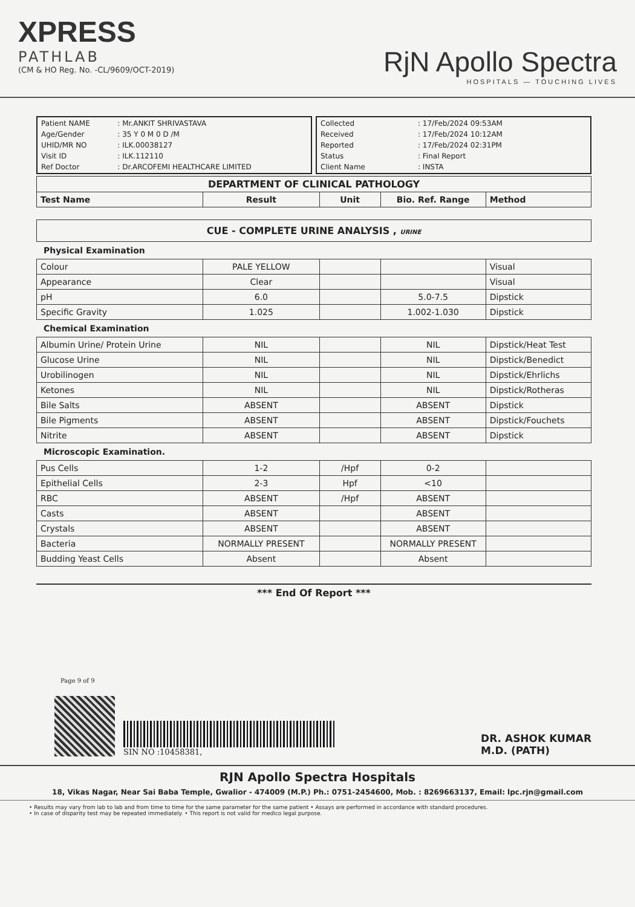XPRESS
PATHLAB
(CM & HO Reg. No. -CL/9609/OCT-2019)
RjN Apollo Spectra
HOSPITALS — TOUCHING LIVES
| Patient NAME | : Mr.ANKIT SHRIVASTAVA |
| Age/Gender | : 35 Y 0 M 0 D /M |
| UHID/MR NO | : ILK.00038127 |
| Visit ID | : ILK.112110 |
| Ref Doctor | : Dr.ARCOFEMI HEALTHCARE LIMITED |
| Collected | : 17/Feb/2024 09:53AM |
| Received | : 17/Feb/2024 10:12AM |
| Reported | : 17/Feb/2024 02:31PM |
| Status | : Final Report |
| Client Name | : INSTA |
| DEPARTMENT OF CLINICAL PATHOLOGY | | | | |
| --- | --- | --- | --- | --- |
| Test Name | Result | Unit | Bio. Ref. Range | Method |
| CUE - COMPLETE URINE ANALYSIS , URINE |
| --- |
Physical Examination
| Colour | PALE YELLOW | | | Visual |
| Appearance | Clear | | | Visual |
| pH | 6.0 | | 5.0-7.5 | Dipstick |
| Specific Gravity | 1.025 | | 1.002-1.030 | Dipstick |
Chemical Examination
| Albumin Urine/ Protein Urine | NIL | | NIL | Dipstick/Heat Test |
| Glucose Urine | NIL | | NIL | Dipstick/Benedict |
| Urobilinogen | NIL | | NIL | Dipstick/Ehrlichs |
| Ketones | NIL | | NIL | Dipstick/Rotheras |
| Bile Salts | ABSENT | | ABSENT | Dipstick |
| Bile Pigments | ABSENT | | ABSENT | Dipstick/Fouchets |
| Nitrite | ABSENT | | ABSENT | Dipstick |
Microscopic Examination.
| Pus Cells | 1-2 | /Hpf | 0-2 | |
| Epithelial Cells | 2-3 | Hpf | <10 | |
| RBC | ABSENT | /Hpf | ABSENT | |
| Casts | ABSENT | | ABSENT | |
| Crystals | ABSENT | | ABSENT | |
| Bacteria | NORMALLY PRESENT | | NORMALLY PRESENT | |
| Budding Yeast Cells | Absent | | Absent | |
*** End Of Report ***
Page 9 of 9
SIN NO :10458381,
DR. ASHOK KUMAR
M.D. (PATH)
RJN Apollo Spectra Hospitals
18, Vikas Nagar, Near Sai Baba Temple, Gwalior - 474009 (M.P.) Ph.: 0751-2454600, Mob. : 8269663137, Email: lpc.rjn@gmail.com
• Results may vary from lab to lab and from time to time for the same parameter for the same patient • Assays are performed in accordance with standard procedures.
• In case of disparity test may be repeated immediately. • This report is not valid for medico legal purpose.